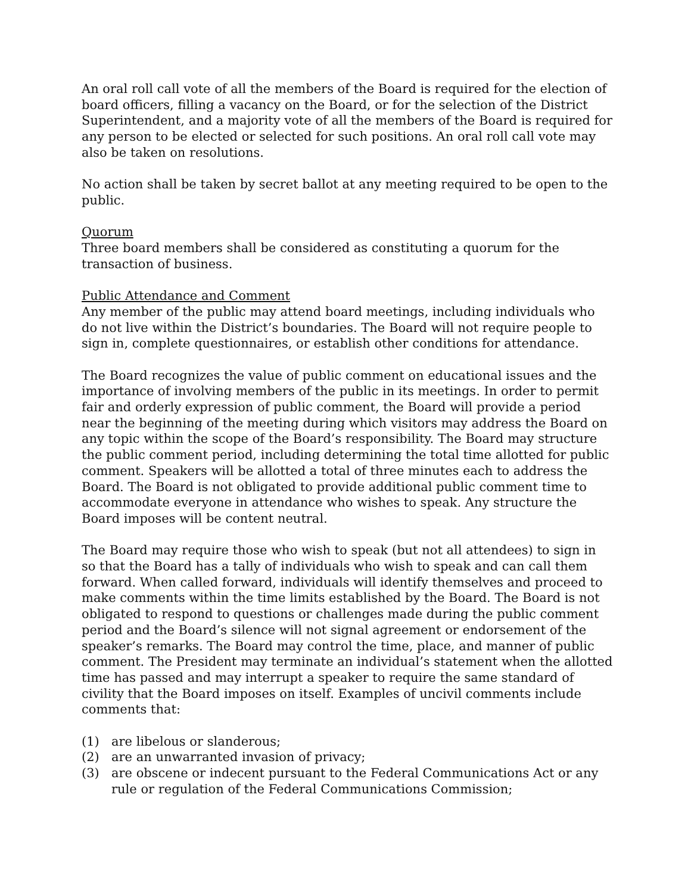An oral roll call vote of all the members of the Board is required for the election of board officers, filling a vacancy on the Board, or for the selection of the District Superintendent, and a majority vote of all the members of the Board is required for any person to be elected or selected for such positions. An oral roll call vote may also be taken on resolutions.
No action shall be taken by secret ballot at any meeting required to be open to the public.
Quorum
Three board members shall be considered as constituting a quorum for the transaction of business.
Public Attendance and Comment
Any member of the public may attend board meetings, including individuals who do not live within the District’s boundaries. The Board will not require people to sign in, complete questionnaires, or establish other conditions for attendance.
The Board recognizes the value of public comment on educational issues and the importance of involving members of the public in its meetings. In order to permit fair and orderly expression of public comment, the Board will provide a period near the beginning of the meeting during which visitors may address the Board on any topic within the scope of the Board’s responsibility. The Board may structure the public comment period, including determining the total time allotted for public comment. Speakers will be allotted a total of three minutes each to address the Board. The Board is not obligated to provide additional public comment time to accommodate everyone in attendance who wishes to speak. Any structure the Board imposes will be content neutral.
The Board may require those who wish to speak (but not all attendees) to sign in so that the Board has a tally of individuals who wish to speak and can call them forward. When called forward, individuals will identify themselves and proceed to make comments within the time limits established by the Board. The Board is not obligated to respond to questions or challenges made during the public comment period and the Board’s silence will not signal agreement or endorsement of the speaker’s remarks. The Board may control the time, place, and manner of public comment. The President may terminate an individual’s statement when the allotted time has passed and may interrupt a speaker to require the same standard of civility that the Board imposes on itself. Examples of uncivil comments include comments that:
(1) are libelous or slanderous;
(2) are an unwarranted invasion of privacy;
(3) are obscene or indecent pursuant to the Federal Communications Act or any rule or regulation of the Federal Communications Commission;